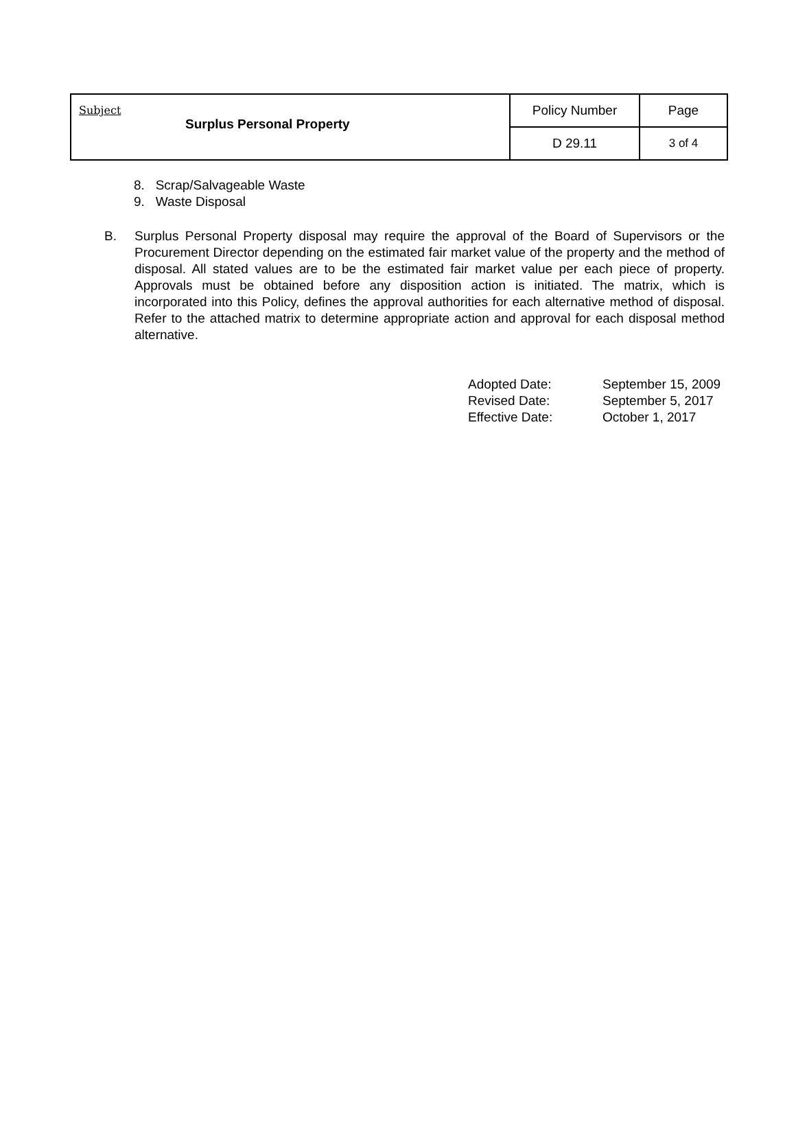| Subject Surplus Personal Property | Policy Number | Page |
| | D 29.11 | 3 of 4 |
8. Scrap/Salvageable Waste
9. Waste Disposal
B. Surplus Personal Property disposal may require the approval of the Board of Supervisors or the Procurement Director depending on the estimated fair market value of the property and the method of disposal. All stated values are to be the estimated fair market value per each piece of property. Approvals must be obtained before any disposition action is initiated. The matrix, which is incorporated into this Policy, defines the approval authorities for each alternative method of disposal. Refer to the attached matrix to determine appropriate action and approval for each disposal method alternative.
| Adopted Date: | September 15, 2009 |
| Revised Date: | September 5, 2017 |
| Effective Date: | October 1, 2017 |